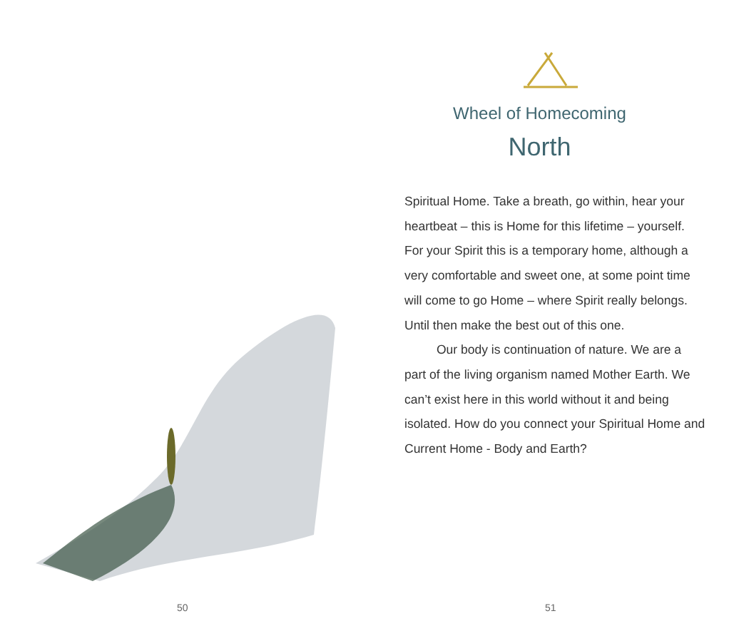50
Wheel of Homecoming
North
Spiritual Home. Take a breath, go within, hear your heartbeat – this is Home for this lifetime – yourself. For your Spirit this is a temporary home, although a very comfortable and sweet one, at some point time will come to go Home – where Spirit really belongs. Until then make the best out of this one.
Our body is continuation of nature. We are a part of the living organism named Mother Earth. We can’t exist here in this world without it and being isolated. How do you connect your Spiritual Home and Current Home - Body and Earth?
51